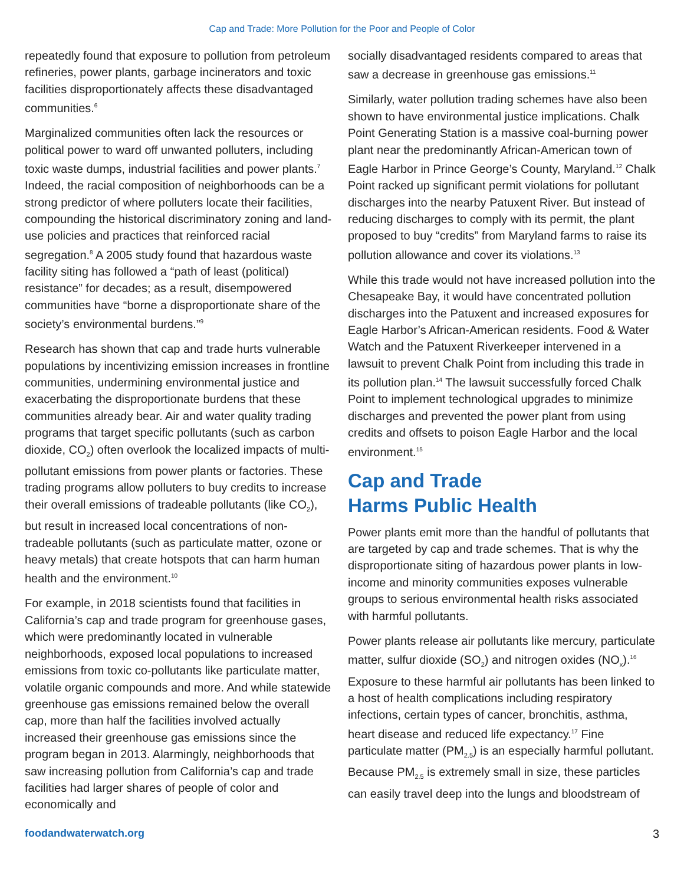Cap and Trade: More Pollution for the Poor and People of Color
repeatedly found that exposure to pollution from petroleum refineries, power plants, garbage incinerators and toxic facilities disproportionately affects these disadvantaged communities.<sup>6</sup>
Marginalized communities often lack the resources or political power to ward off unwanted polluters, including toxic waste dumps, industrial facilities and power plants.<sup>7</sup> Indeed, the racial composition of neighborhoods can be a strong predictor of where polluters locate their facilities, compounding the historical discriminatory zoning and land-use policies and practices that reinforced racial segregation.<sup>8</sup> A 2005 study found that hazardous waste facility siting has followed a “path of least (political) resistance” for decades; as a result, disempowered communities have “borne a disproportionate share of the society’s environmental burdens.”<sup>9</sup>
Research has shown that cap and trade hurts vulnerable populations by incentivizing emission increases in frontline communities, undermining environmental justice and exacerbating the disproportionate burdens that these communities already bear. Air and water quality trading programs that target specific pollutants (such as carbon dioxide, CO<sub>2</sub>) often overlook the localized impacts of multi-pollutant emissions from power plants or factories. These trading programs allow polluters to buy credits to increase their overall emissions of tradeable pollutants (like CO<sub>2</sub>), but result in increased local concentrations of non-tradeable pollutants (such as particulate matter, ozone or heavy metals) that create hotspots that can harm human health and the environment.<sup>10</sup>
For example, in 2018 scientists found that facilities in California’s cap and trade program for greenhouse gases, which were predominantly located in vulnerable neighborhoods, exposed local populations to increased emissions from toxic co-pollutants like particulate matter, volatile organic compounds and more. And while statewide greenhouse gas emissions remained below the overall cap, more than half the facilities involved actually increased their greenhouse gas emissions since the program began in 2013. Alarmingly, neighborhoods that saw increasing pollution from California’s cap and trade facilities had larger shares of people of color and economically and
socially disadvantaged residents compared to areas that saw a decrease in greenhouse gas emissions.<sup>11</sup>
Similarly, water pollution trading schemes have also been shown to have environmental justice implications. Chalk Point Generating Station is a massive coal-burning power plant near the predominantly African-American town of Eagle Harbor in Prince George’s County, Maryland.<sup>12</sup> Chalk Point racked up significant permit violations for pollutant discharges into the nearby Patuxent River. But instead of reducing discharges to comply with its permit, the plant proposed to buy “credits” from Maryland farms to raise its pollution allowance and cover its violations.<sup>13</sup>
While this trade would not have increased pollution into the Chesapeake Bay, it would have concentrated pollution discharges into the Patuxent and increased exposures for Eagle Harbor’s African-American residents. Food & Water Watch and the Patuxent Riverkeeper intervened in a lawsuit to prevent Chalk Point from including this trade in its pollution plan.<sup>14</sup> The lawsuit successfully forced Chalk Point to implement technological upgrades to minimize discharges and prevented the power plant from using credits and offsets to poison Eagle Harbor and the local environment.<sup>15</sup>
Cap and Trade
Harms Public Health
Power plants emit more than the handful of pollutants that are targeted by cap and trade schemes. That is why the disproportionate siting of hazardous power plants in low-income and minority communities exposes vulnerable groups to serious environmental health risks associated with harmful pollutants.
Power plants release air pollutants like mercury, particulate matter, sulfur dioxide (SO<sub>2</sub>) and nitrogen oxides (NO<sub>x</sub>).<sup>16</sup> Exposure to these harmful air pollutants has been linked to a host of health complications including respiratory infections, certain types of cancer, bronchitis, asthma, heart disease and reduced life expectancy.<sup>17</sup> Fine particulate matter (PM<sub>2.5</sub>) is an especially harmful pollutant. Because PM<sub>2.5</sub> is extremely small in size, these particles can easily travel deep into the lungs and bloodstream of
foodandwaterwatch.org 3